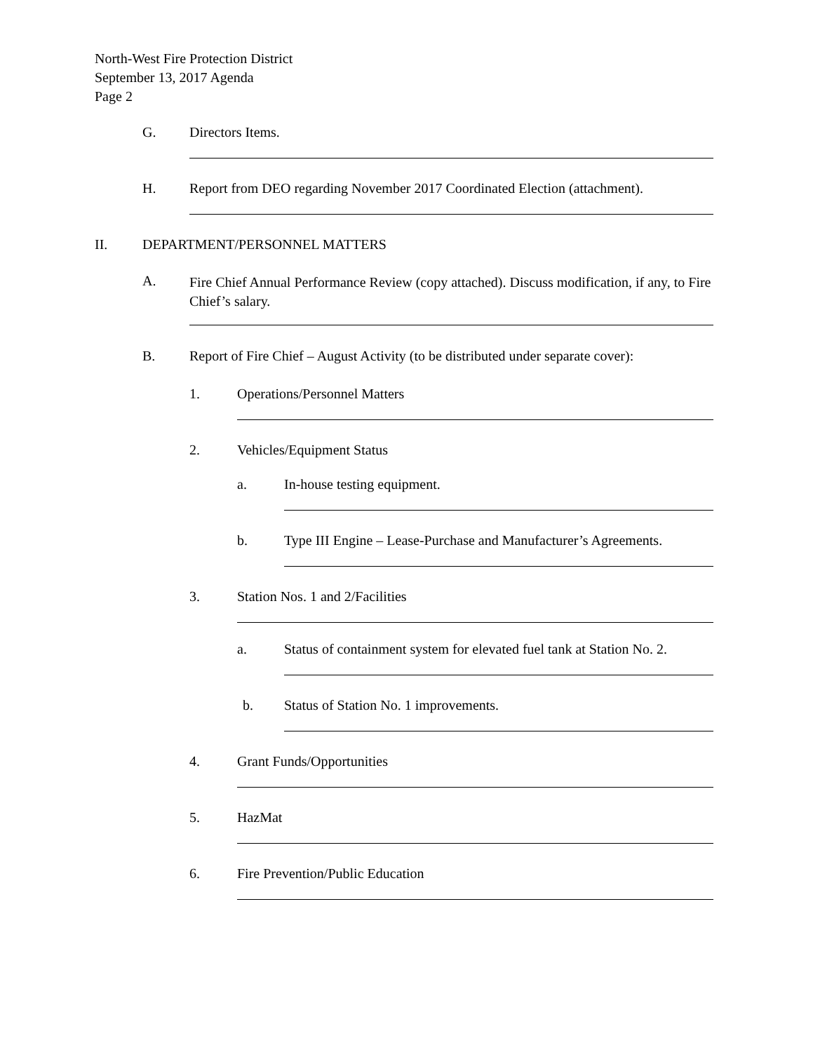North-West Fire Protection District
September 13, 2017 Agenda
Page 2
G. Directors Items.
H. Report from DEO regarding November 2017 Coordinated Election (attachment).
II. DEPARTMENT/PERSONNEL MATTERS
A. Fire Chief Annual Performance Review (copy attached). Discuss modification, if any, to Fire Chief’s salary.
B. Report of Fire Chief – August Activity (to be distributed under separate cover):
1. Operations/Personnel Matters
2. Vehicles/Equipment Status
a. In-house testing equipment.
b. Type III Engine – Lease-Purchase and Manufacturer’s Agreements.
3. Station Nos. 1 and 2/Facilities
a. Status of containment system for elevated fuel tank at Station No. 2.
b. Status of Station No. 1 improvements.
4. Grant Funds/Opportunities
5. HazMat
6. Fire Prevention/Public Education